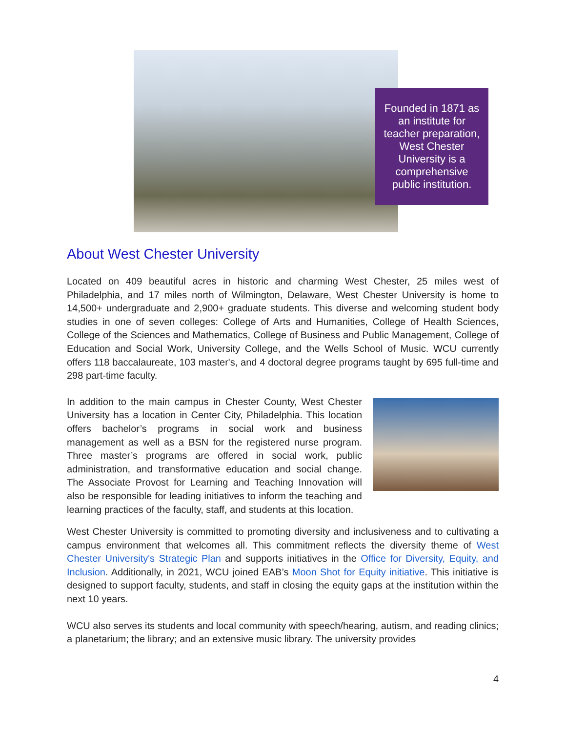Founded in 1871 as an institute for teacher preparation, West Chester University is a comprehensive public institution.
About West Chester University
Located on 409 beautiful acres in historic and charming West Chester, 25 miles west of Philadelphia, and 17 miles north of Wilmington, Delaware, West Chester University is home to 14,500+ undergraduate and 2,900+ graduate students. This diverse and welcoming student body studies in one of seven colleges: College of Arts and Humanities, College of Health Sciences, College of the Sciences and Mathematics, College of Business and Public Management, College of Education and Social Work, University College, and the Wells School of Music. WCU currently offers 118 baccalaureate, 103 master's, and 4 doctoral degree programs taught by 695 full-time and 298 part-time faculty.
In addition to the main campus in Chester County, West Chester University has a location in Center City, Philadelphia. This location offers bachelor’s programs in social work and business management as well as a BSN for the registered nurse program. Three master’s programs are offered in social work, public administration, and transformative education and social change. The Associate Provost for Learning and Teaching Innovation will also be responsible for leading initiatives to inform the teaching and learning practices of the faculty, staff, and students at this location.
West Chester University is committed to promoting diversity and inclusiveness and to cultivating a campus environment that welcomes all. This commitment reflects the diversity theme of West Chester University's Strategic Plan and supports initiatives in the Office for Diversity, Equity, and Inclusion. Additionally, in 2021, WCU joined EAB’s Moon Shot for Equity initiative. This initiative is designed to support faculty, students, and staff in closing the equity gaps at the institution within the next 10 years.
WCU also serves its students and local community with speech/hearing, autism, and reading clinics; a planetarium; the library; and an extensive music library. The university provides
4